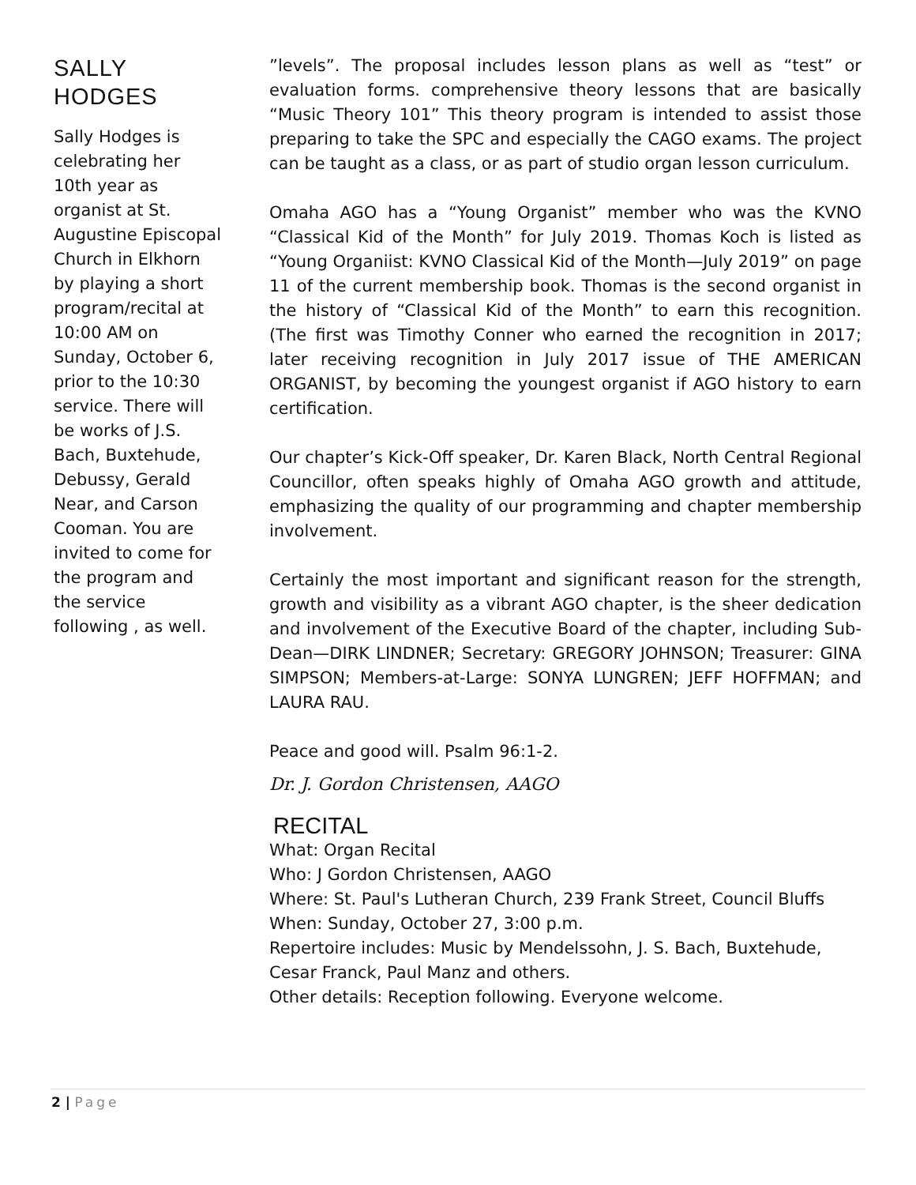SALLY HODGES
Sally Hodges is celebrating her 10th year as organist at St. Augustine Episcopal Church in Elkhorn by playing a short program/recital at 10:00 AM on Sunday, October 6, prior to the 10:30 service. There will be works of J.S. Bach, Buxtehude, Debussy, Gerald Near, and Carson Cooman. You are invited to come for the program and the service following , as well.
”levels”. The proposal includes lesson plans as well as “test” or evaluation forms. comprehensive theory lessons that are basically “Music Theory 101” This theory program is intended to assist those preparing to take the SPC and especially the CAGO exams. The project can be taught as a class, or as part of studio organ lesson curriculum.
Omaha AGO has a “Young Organist” member who was the KVNO “Classical Kid of the Month” for July 2019. Thomas Koch is listed as “Young Organiist: KVNO Classical Kid of the Month—July 2019” on page 11 of the current membership book. Thomas is the second organist in the history of “Classical Kid of the Month” to earn this recognition. (The first was Timothy Conner who earned the recognition in 2017; later receiving recognition in July 2017 issue of THE AMERICAN ORGANIST, by becoming the youngest organist if AGO history to earn certification.
Our chapter’s Kick-Off speaker, Dr. Karen Black, North Central Regional Councillor, often speaks highly of Omaha AGO growth and attitude, emphasizing the quality of our programming and chapter membership involvement.
Certainly the most important and significant reason for the strength, growth and visibility as a vibrant AGO chapter, is the sheer dedication and involvement of the Executive Board of the chapter, including Sub-Dean—DIRK LINDNER; Secretary: GREGORY JOHNSON; Treasurer: GINA SIMPSON; Members-at-Large: SONYA LUNGREN; JEFF HOFFMAN; and LAURA RAU.
Peace and good will. Psalm 96:1-2.
Dr. J. Gordon Christensen, AAGO
RECITAL
What: Organ Recital
Who: J Gordon Christensen, AAGO
Where: St. Paul's Lutheran Church, 239 Frank Street, Council Bluffs
When: Sunday, October 27, 3:00 p.m.
Repertoire includes: Music by Mendelssohn, J. S. Bach, Buxtehude, Cesar Franck, Paul Manz and others.
Other details: Reception following. Everyone welcome.
2 | Page